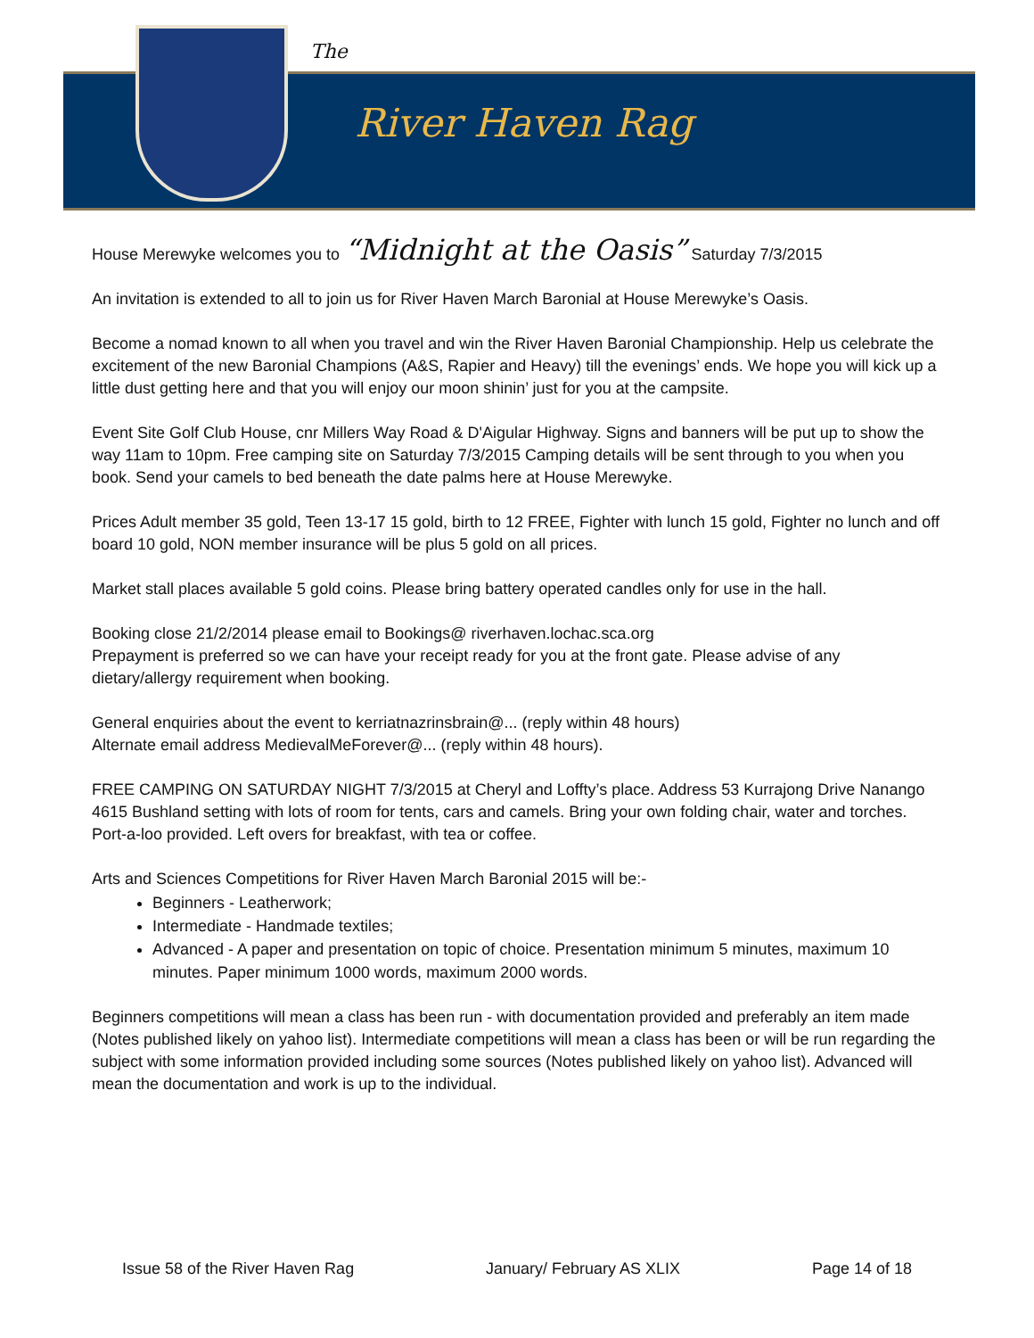The
River Haven Rag
House Merewyke welcomes you to “Midnight at the Oasis” Saturday 7/3/2015
An invitation is extended to all to join us for River Haven March Baronial at House Merewyke’s Oasis.
Become a nomad known to all when you travel and win the River Haven Baronial Championship. Help us celebrate the excitement of the new Baronial Champions (A&S, Rapier and Heavy) till the evenings’ ends. We hope you will kick up a little dust getting here and that you will enjoy our moon shinin’ just for you at the campsite.
Event Site Golf Club House, cnr Millers Way Road & D'Aigular Highway. Signs and banners will be put up to show the way 11am to 10pm. Free camping site on Saturday 7/3/2015 Camping details will be sent through to you when you book. Send your camels to bed beneath the date palms here at House Merewyke.
Prices Adult member 35 gold, Teen 13-17 15 gold, birth to 12 FREE, Fighter with lunch 15 gold, Fighter no lunch and off board 10 gold, NON member insurance will be plus 5 gold on all prices.
Market stall places available 5 gold coins. Please bring battery operated candles only for use in the hall.
Booking close 21/2/2014 please email to Bookings@ riverhaven.lochac.sca.org
Prepayment is preferred so we can have your receipt ready for you at the front gate. Please advise of any dietary/allergy requirement when booking.
General enquiries about the event to kerriatnazrinsbrain@... (reply within 48 hours)
Alternate email address MedievalMeForever@... (reply within 48 hours).
FREE CAMPING ON SATURDAY NIGHT 7/3/2015 at Cheryl and Loffty’s place. Address 53 Kurrajong Drive Nanango 4615 Bushland setting with lots of room for tents, cars and camels. Bring your own folding chair, water and torches. Port-a-loo provided. Left overs for breakfast, with tea or coffee.
Arts and Sciences Competitions for River Haven March Baronial 2015 will be:-
Beginners - Leatherwork;
Intermediate - Handmade textiles;
Advanced - A paper and presentation on topic of choice. Presentation minimum 5 minutes, maximum 10 minutes. Paper minimum 1000 words, maximum 2000 words.
Beginners competitions will mean a class has been run - with documentation provided and preferably an item made (Notes published likely on yahoo list). Intermediate competitions will mean a class has been or will be run regarding the subject with some information provided including some sources (Notes published likely on yahoo list). Advanced will mean the documentation and work is up to the individual.
Issue 58 of the River Haven Rag January/ February AS XLIX Page 14 of 18